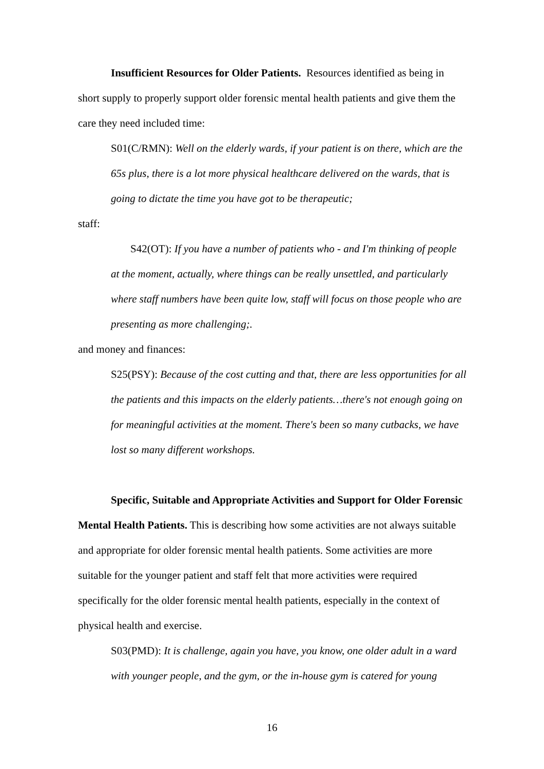Insufficient Resources for Older Patients. Resources identified as being in short supply to properly support older forensic mental health patients and give them the care they need included time:
S01(C/RMN): Well on the elderly wards, if your patient is on there, which are the 65s plus, there is a lot more physical healthcare delivered on the wards, that is going to dictate the time you have got to be therapeutic;
staff:
S42(OT): If you have a number of patients who - and I'm thinking of people at the moment, actually, where things can be really unsettled, and particularly where staff numbers have been quite low, staff will focus on those people who are presenting as more challenging;.
and money and finances:
S25(PSY): Because of the cost cutting and that, there are less opportunities for all the patients and this impacts on the elderly patients…there's not enough going on for meaningful activities at the moment. There's been so many cutbacks, we have lost so many different workshops.
Specific, Suitable and Appropriate Activities and Support for Older Forensic Mental Health Patients. This is describing how some activities are not always suitable and appropriate for older forensic mental health patients. Some activities are more suitable for the younger patient and staff felt that more activities were required specifically for the older forensic mental health patients, especially in the context of physical health and exercise.
S03(PMD): It is challenge, again you have, you know, one older adult in a ward with younger people, and the gym, or the in-house gym is catered for young
16